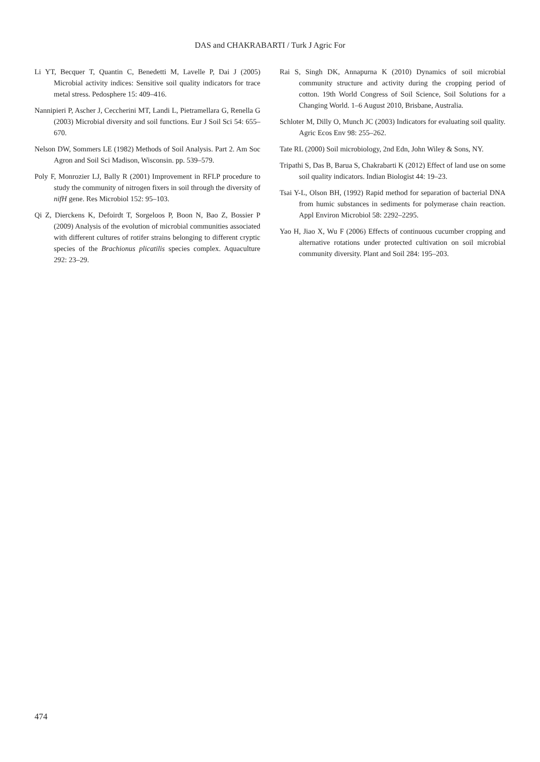DAS and CHAKRABARTI / Turk J Agric For
Li YT, Becquer T, Quantin C, Benedetti M, Lavelle P, Dai J (2005) Microbial activity indices: Sensitive soil quality indicators for trace metal stress. Pedosphere 15: 409–416.
Nannipieri P, Ascher J, Ceccherini MT, Landi L, Pietramellara G, Renella G (2003) Microbial diversity and soil functions. Eur J Soil Sci 54: 655–670.
Nelson DW, Sommers LE (1982) Methods of Soil Analysis. Part 2. Am Soc Agron and Soil Sci Madison, Wisconsin. pp. 539–579.
Poly F, Monrozier LJ, Bally R (2001) Improvement in RFLP procedure to study the community of nitrogen fixers in soil through the diversity of nifH gene. Res Microbiol 152: 95–103.
Qi Z, Dierckens K, Defoirdt T, Sorgeloos P, Boon N, Bao Z, Bossier P (2009) Analysis of the evolution of microbial communities associated with different cultures of rotifer strains belonging to different cryptic species of the Brachionus plicatilis species complex. Aquaculture 292: 23–29.
Rai S, Singh DK, Annapurna K (2010) Dynamics of soil microbial community structure and activity during the cropping period of cotton. 19th World Congress of Soil Science, Soil Solutions for a Changing World. 1–6 August 2010, Brisbane, Australia.
Schloter M, Dilly O, Munch JC (2003) Indicators for evaluating soil quality. Agric Ecos Env 98: 255–262.
Tate RL (2000) Soil microbiology, 2nd Edn, John Wiley & Sons, NY.
Tripathi S, Das B, Barua S, Chakrabarti K (2012) Effect of land use on some soil quality indicators. Indian Biologist 44: 19–23.
Tsai Y-L, Olson BH, (1992) Rapid method for separation of bacterial DNA from humic substances in sediments for polymerase chain reaction. Appl Environ Microbiol 58: 2292–2295.
Yao H, Jiao X, Wu F (2006) Effects of continuous cucumber cropping and alternative rotations under protected cultivation on soil microbial community diversity. Plant and Soil 284: 195–203.
474